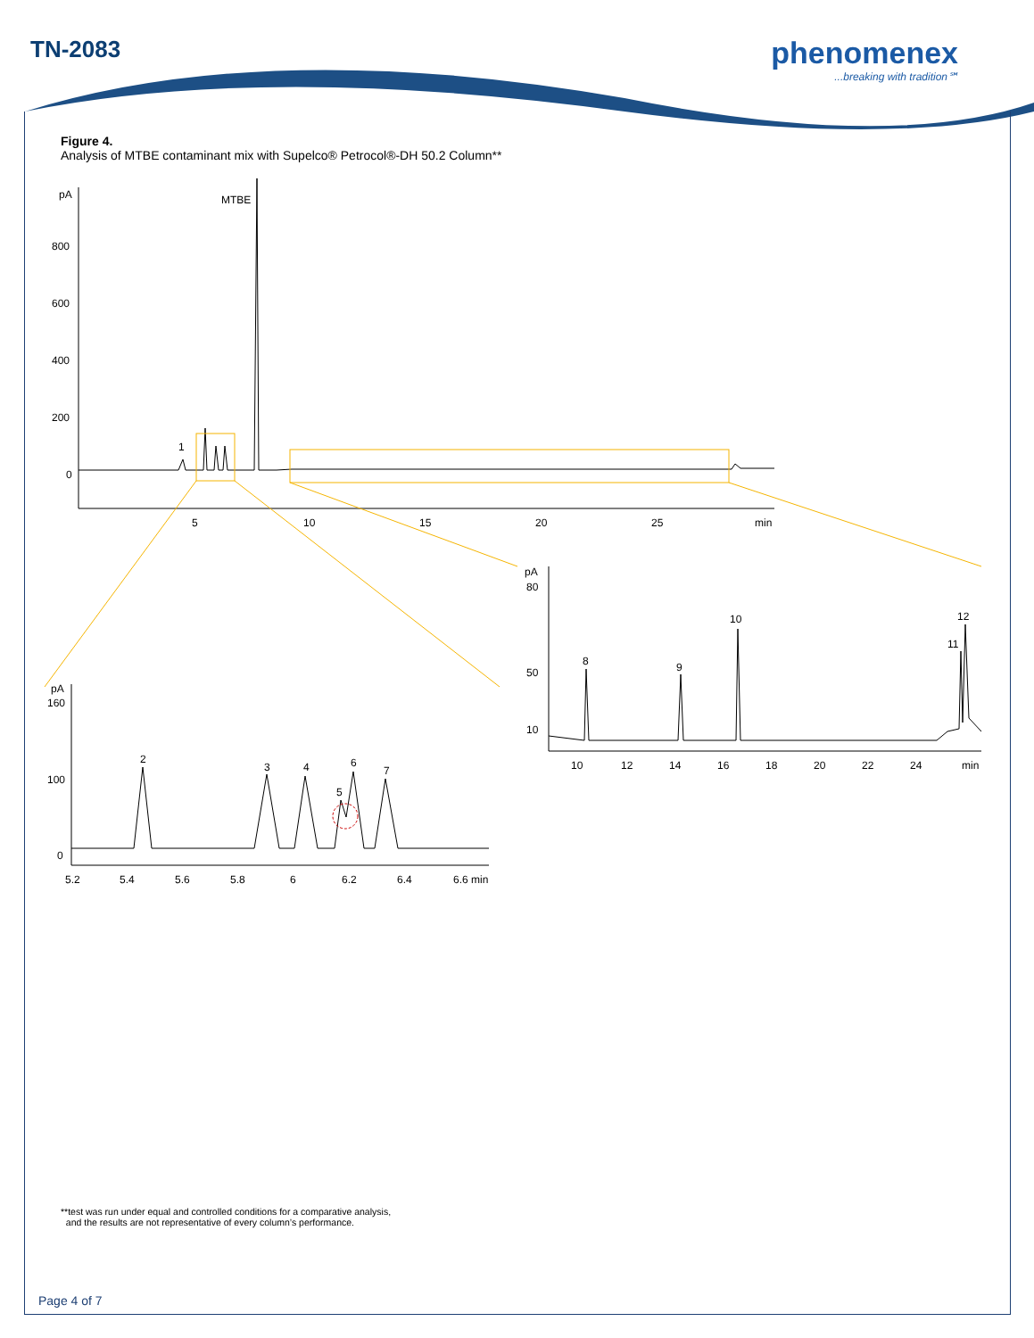TN-2083
phenomenex...breaking with tradition℠
pA
800
600
400
200
0
MTBE
1
5
10
15
20
25
min
pA
80
50
10
8
9
10
11
12
10
12
14
16
18
20
22
24
min
pA
160
100
0
2
3
4
5
6
7
5.2
5.4
5.6
5.8
6
6.2
6.4
6.6 min
Figure 4.
Analysis of MTBE contaminant mix with Supelco® Petrocol®-DH 50.2 Column**
**test was run under equal and controlled conditions for a comparative analysis,
and the results are not representative of every column’s performance.
Page 4 of 7